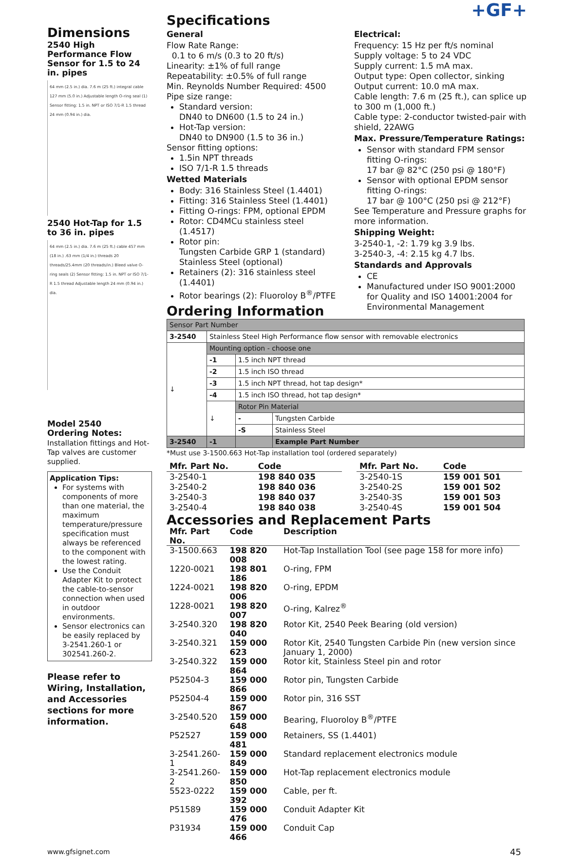Dimensions
2540 High Performance Flow Sensor for 1.5 to 24 in. pipes
64 mm (2.5 in.) dia. 7.6 m (25 ft.) integral cable 127 mm (5.0 in.) Adjustable length O-ring seal (1) Sensor fitting: 1.5 in. NPT or ISO 7/1-R 1.5 thread 24 mm (0.94 in.) dia.
2540 Hot-Tap for 1.5 to 36 in. pipes
64 mm (2.5 in.) dia. 7.6 m (25 ft.) cable 457 mm (18 in.) .63 mm (1/4 in.) threads 20 threads/25.4mm (20 threads/in.) Bleed valve O-ring seals (2) Sensor fitting: 1.5 in. NPT or ISO 7/1-R 1.5 thread Adjustable length 24 mm (0.94 in.) dia.
Model 2540
Ordering Notes:
Installation fittings and Hot-Tap valves are customer supplied.
Application Tips:
For systems with components of more than one material, the maximum temperature/pressure specification must always be referenced to the component with the lowest rating.
Use the Conduit Adapter Kit to protect the cable-to-sensor connection when used in outdoor environments.
Sensor electronics can be easily replaced by 3-2541.260-1 or 302541.260-2.
Please refer to Wiring, Installation, and Accessories sections for more information.
+GF+
Specifications
General
Flow Rate Range:
0.1 to 6 m/s (0.3 to 20 ft/s)
Linearity: ±1% of full range
Repeatability: ±0.5% of full range
Min. Reynolds Number Required: 4500
Pipe size range:
Standard version:
DN40 to DN600 (1.5 to 24 in.)
Hot-Tap version:
DN40 to DN900 (1.5 to 36 in.)
Sensor fitting options:
1.5in NPT threads
ISO 7/1-R 1.5 threads
Wetted Materials
Body: 316 Stainless Steel (1.4401)
Fitting: 316 Stainless Steel (1.4401)
Fitting O-rings: FPM, optional EPDM
Rotor: CD4MCu stainless steel (1.4517)
Rotor pin:
Tungsten Carbide GRP 1 (standard)
Stainless Steel (optional)
Retainers (2): 316 stainless steel (1.4401)
Rotor bearings (2): Fluoroloy B<sup>®</sup>/PTFE
Ordering Information
Electrical:
Frequency: 15 Hz per ft/s nominal
Supply voltage: 5 to 24 VDC
Supply current: 1.5 mA max.
Output type: Open collector, sinking
Output current: 10.0 mA max.
Cable length: 7.6 m (25 ft.), can splice up to 300 m (1,000 ft.)
Cable type: 2-conductor twisted-pair with shield, 22AWG
Max. Pressure/Temperature Ratings:
Sensor with standard FPM sensor fitting O-rings:
17 bar @ 82°C (250 psi @ 180°F)
Sensor with optional EPDM sensor fitting O-rings:
17 bar @ 100°C (250 psi @ 212°F)
See Temperature and Pressure graphs for more information.
Shipping Weight:
3-2540-1, -2: 1.79 kg 3.9 lbs.
3-2540-3, -4: 2.15 kg 4.7 lbs.
Standards and Approvals
CE
Manufactured under ISO 9001:2000 for Quality and ISO 14001:2004 for Environmental Management
| Sensor Part Number | | | |
| 3-2540 | Stainless Steel High Performance flow sensor with removable electronics | | |
| ↓ | Mounting option - choose one | | |
| | -1 | 1.5 inch NPT thread | |
| | -2 | 1.5 inch ISO thread | |
| | -3 | 1.5 inch NPT thread, hot tap design* | |
| | -4 | 1.5 inch ISO thread, hot tap design* | |
| | ↓ | Rotor Pin Material | |
| | | - | Tungsten Carbide |
| | | -S | Stainless Steel |
| 3-2540 | -1 | | Example Part Number |
*Must use 3-1500.663 Hot-Tap installation tool (ordered separately)
| Mfr. Part No. | Code |
| --- | --- |
| 3-2540-1 3-2540-2 3-2540-3 3-2540-4 | 198 840 035 198 840 036 198 840 037 198 840 038 |
| Mfr. Part No. | Code |
| --- | --- |
| 3-2540-1S 3-2540-2S 3-2540-3S 3-2540-4S | 159 001 501 159 001 502 159 001 503 159 001 504 |
Accessories and Replacement Parts
| Mfr. Part No. | Code | Description |
| --- | --- | --- |
| 3-1500.663 | 198 820 008 | Hot-Tap Installation Tool (see page 158 for more info) |
| 1220-0021 | 198 801 186 | O-ring, FPM |
| 1224-0021 | 198 820 006 | O-ring, EPDM |
| 1228-0021 | 198 820 007 | O-ring, Kalrez<sup>®</sup> |
| 3-2540.320 | 198 820 040 | Rotor Kit, 2540 Peek Bearing (old version) |
| 3-2540.321 | 159 000 623 | Rotor Kit, 2540 Tungsten Carbide Pin (new version since January 1, 2000) |
| 3-2540.322 | 159 000 864 | Rotor kit, Stainless Steel pin and rotor |
| P52504-3 | 159 000 866 | Rotor pin, Tungsten Carbide |
| P52504-4 | 159 000 867 | Rotor pin, 316 SST |
| 3-2540.520 | 159 000 648 | Bearing, Fluoroloy B<sup>®</sup>/PTFE |
| P52527 | 159 000 481 | Retainers, SS (1.4401) |
| 3-2541.260-1 | 159 000 849 | Standard replacement electronics module |
| 3-2541.260-2 | 159 000 850 | Hot-Tap replacement electronics module |
| 5523-0222 | 159 000 392 | Cable, per ft. |
| P51589 | 159 000 476 | Conduit Adapter Kit |
| P31934 | 159 000 466 | Conduit Cap |
www.gfsignet.com 45